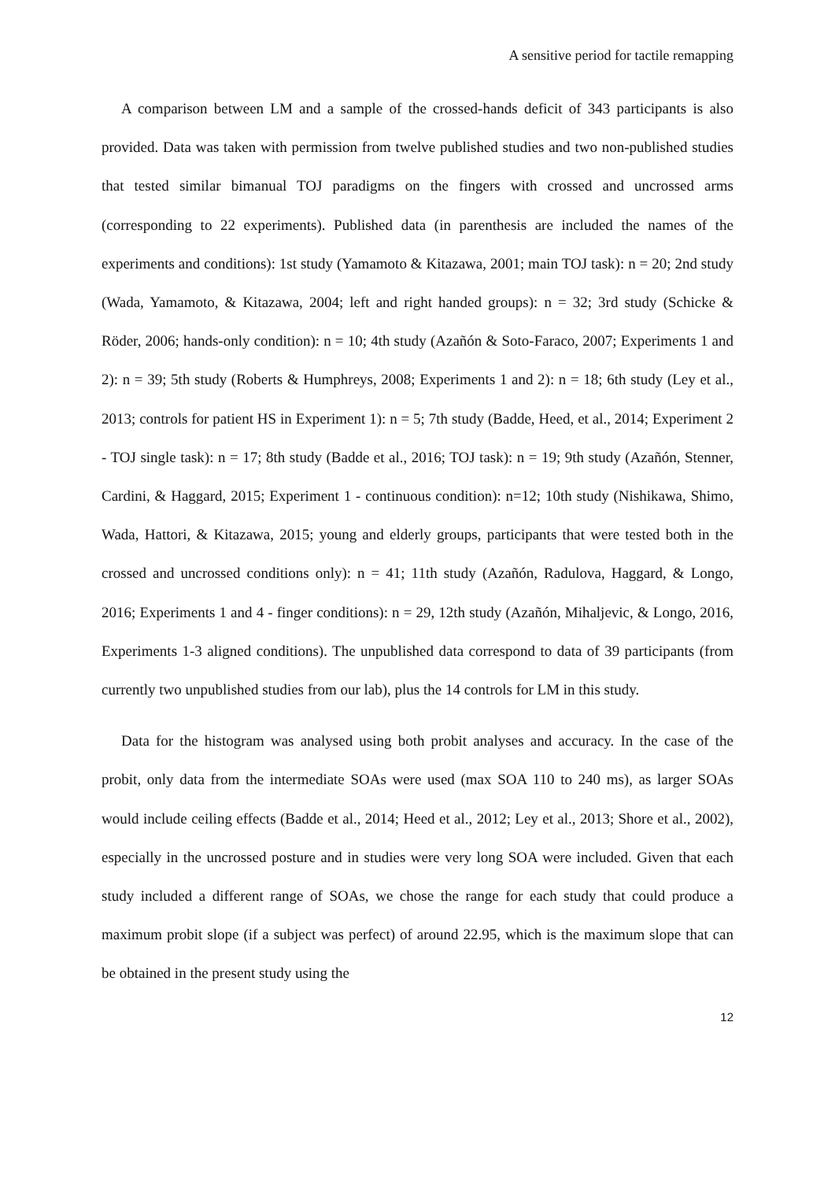A sensitive period for tactile remapping
A comparison between LM and a sample of the crossed-hands deficit of 343 participants is also provided. Data was taken with permission from twelve published studies and two non-published studies that tested similar bimanual TOJ paradigms on the fingers with crossed and uncrossed arms (corresponding to 22 experiments). Published data (in parenthesis are included the names of the experiments and conditions): 1st study (Yamamoto & Kitazawa, 2001; main TOJ task): n = 20; 2nd study (Wada, Yamamoto, & Kitazawa, 2004; left and right handed groups): n = 32; 3rd study (Schicke & Röder, 2006; hands-only condition): n = 10; 4th study (Azañón & Soto-Faraco, 2007; Experiments 1 and 2): n = 39; 5th study (Roberts & Humphreys, 2008; Experiments 1 and 2): n = 18; 6th study (Ley et al., 2013; controls for patient HS in Experiment 1): n = 5; 7th study (Badde, Heed, et al., 2014; Experiment 2 - TOJ single task): n = 17; 8th study (Badde et al., 2016; TOJ task): n = 19; 9th study (Azañón, Stenner, Cardini, & Haggard, 2015; Experiment 1 - continuous condition): n=12; 10th study (Nishikawa, Shimo, Wada, Hattori, & Kitazawa, 2015; young and elderly groups, participants that were tested both in the crossed and uncrossed conditions only): n = 41; 11th study (Azañón, Radulova, Haggard, & Longo, 2016; Experiments 1 and 4 - finger conditions): n = 29, 12th study (Azañón, Mihaljevic, & Longo, 2016, Experiments 1-3 aligned conditions). The unpublished data correspond to data of 39 participants (from currently two unpublished studies from our lab), plus the 14 controls for LM in this study.
Data for the histogram was analysed using both probit analyses and accuracy. In the case of the probit, only data from the intermediate SOAs were used (max SOA 110 to 240 ms), as larger SOAs would include ceiling effects (Badde et al., 2014; Heed et al., 2012; Ley et al., 2013; Shore et al., 2002), especially in the uncrossed posture and in studies were very long SOA were included. Given that each study included a different range of SOAs, we chose the range for each study that could produce a maximum probit slope (if a subject was perfect) of around 22.95, which is the maximum slope that can be obtained in the present study using the
12